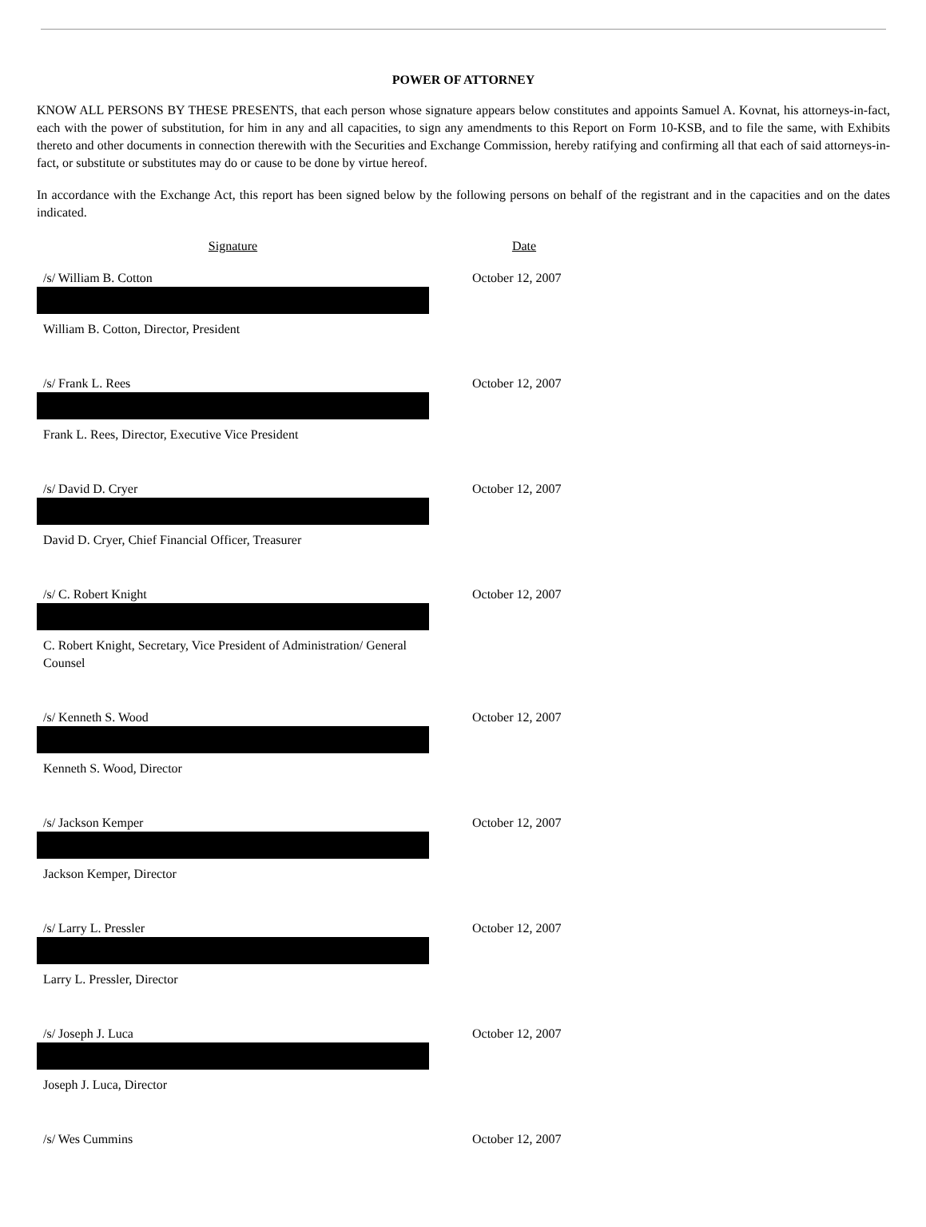POWER OF ATTORNEY
KNOW ALL PERSONS BY THESE PRESENTS, that each person whose signature appears below constitutes and appoints Samuel A. Kovnat, his attorneys-in-fact, each with the power of substitution, for him in any and all capacities, to sign any amendments to this Report on Form 10-KSB, and to file the same, with Exhibits thereto and other documents in connection therewith with the Securities and Exchange Commission, hereby ratifying and confirming all that each of said attorneys-in-fact, or substitute or substitutes may do or cause to be done by virtue hereof.
In accordance with the Exchange Act, this report has been signed below by the following persons on behalf of the registrant and in the capacities and on the dates indicated.
| Signature | | Date |
| /s/ William B. Cotton | | October 12, 2007 |
| William B. Cotton, Director, President | | |
| /s/ Frank L. Rees | | October 12, 2007 |
| Frank L. Rees, Director, Executive Vice President | | |
| /s/ David D. Cryer | | October 12, 2007 |
| David D. Cryer, Chief Financial Officer, Treasurer | | |
| /s/ C. Robert Knight | | October 12, 2007 |
| C. Robert Knight, Secretary, Vice President of Administration/ General Counsel | | |
| /s/ Kenneth S. Wood | | October 12, 2007 |
| Kenneth S. Wood, Director | | |
| /s/ Jackson Kemper | | October 12, 2007 |
| Jackson Kemper, Director | | |
| /s/ Larry L. Pressler | | October 12, 2007 |
| Larry L. Pressler, Director | | |
| /s/ Joseph J. Luca | | October 12, 2007 |
| Joseph J. Luca, Director | | |
| /s/ Wes Cummins | | October 12, 2007 |